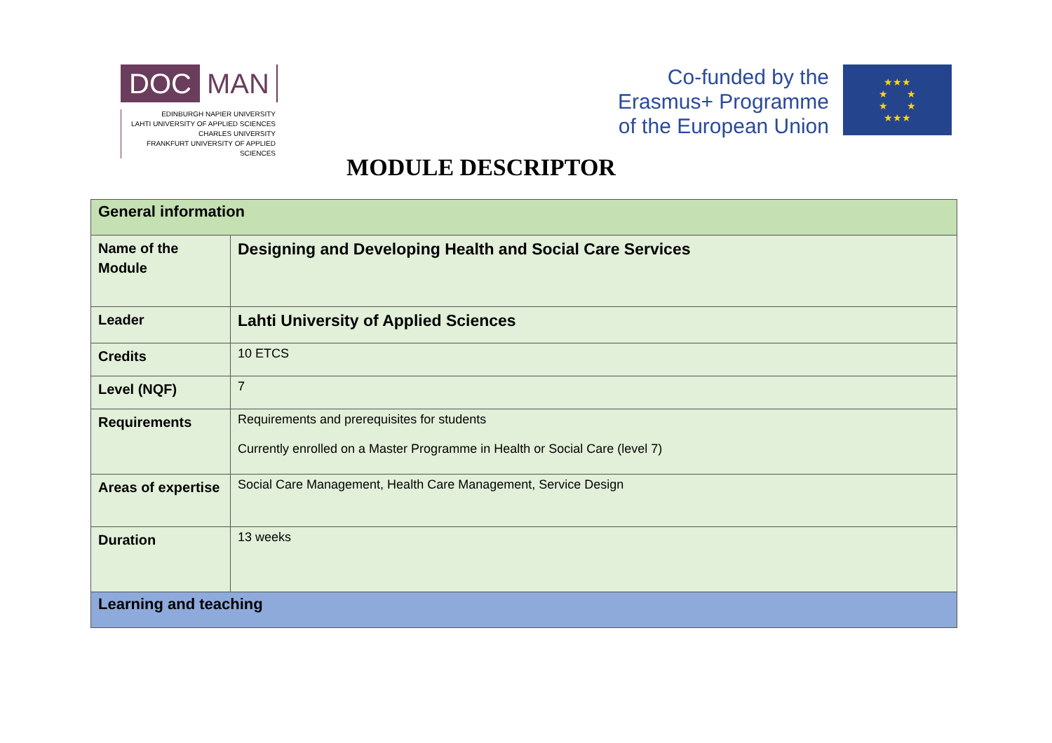DOC MAN
EDINBURGH NAPIER UNIVERSITY
LAHTI UNIVERSITY OF APPLIED SCIENCES
CHARLES UNIVERSITY
FRANKFURT UNIVERSITY OF APPLIED SCIENCES
Co-funded by the
Erasmus+ Programme
of the European Union
★★★
★ ★
★ ★
★★★
MODULE DESCRIPTOR
| General information | |
| Name of the Module | Designing and Developing Health and Social Care Services |
| Leader | Lahti University of Applied Sciences |
| Credits | 10 ETCS |
| Level (NQF) | 7 |
| Requirements | Requirements and prerequisites for students Currently enrolled on a Master Programme in Health or Social Care (level 7) |
| Areas of expertise | Social Care Management, Health Care Management, Service Design |
| Duration | 13 weeks |
| Learning and teaching | |